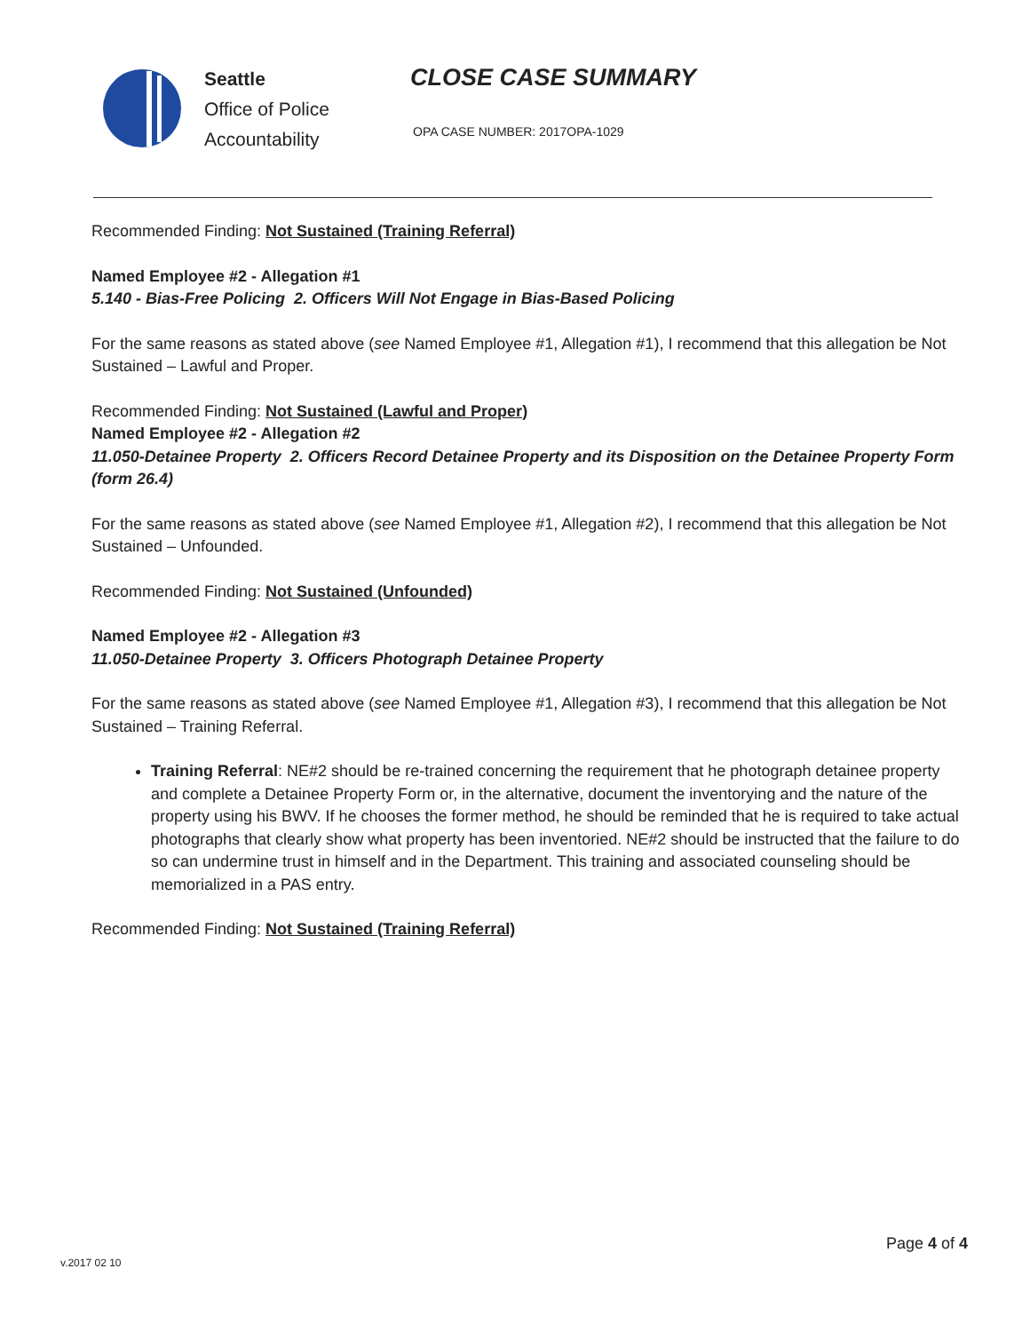Seattle
Office of Police
Accountability
CLOSE CASE SUMMARY
OPA CASE NUMBER: 2017OPA-1029
Recommended Finding: Not Sustained (Training Referral)
Named Employee #2 - Allegation #1
5.140 - Bias-Free Policing 2. Officers Will Not Engage in Bias-Based Policing
For the same reasons as stated above (see Named Employee #1, Allegation #1), I recommend that this allegation be Not Sustained – Lawful and Proper.
Recommended Finding: Not Sustained (Lawful and Proper)
Named Employee #2 - Allegation #2
11.050-Detainee Property 2. Officers Record Detainee Property and its Disposition on the Detainee Property Form (form 26.4)
For the same reasons as stated above (see Named Employee #1, Allegation #2), I recommend that this allegation be Not Sustained – Unfounded.
Recommended Finding: Not Sustained (Unfounded)
Named Employee #2 - Allegation #3
11.050-Detainee Property 3. Officers Photograph Detainee Property
For the same reasons as stated above (see Named Employee #1, Allegation #3), I recommend that this allegation be Not Sustained – Training Referral.
Training Referral: NE#2 should be re-trained concerning the requirement that he photograph detainee property and complete a Detainee Property Form or, in the alternative, document the inventorying and the nature of the property using his BWV. If he chooses the former method, he should be reminded that he is required to take actual photographs that clearly show what property has been inventoried. NE#2 should be instructed that the failure to do so can undermine trust in himself and in the Department. This training and associated counseling should be memorialized in a PAS entry.
Recommended Finding: Not Sustained (Training Referral)
Page 4 of 4
v.2017 02 10